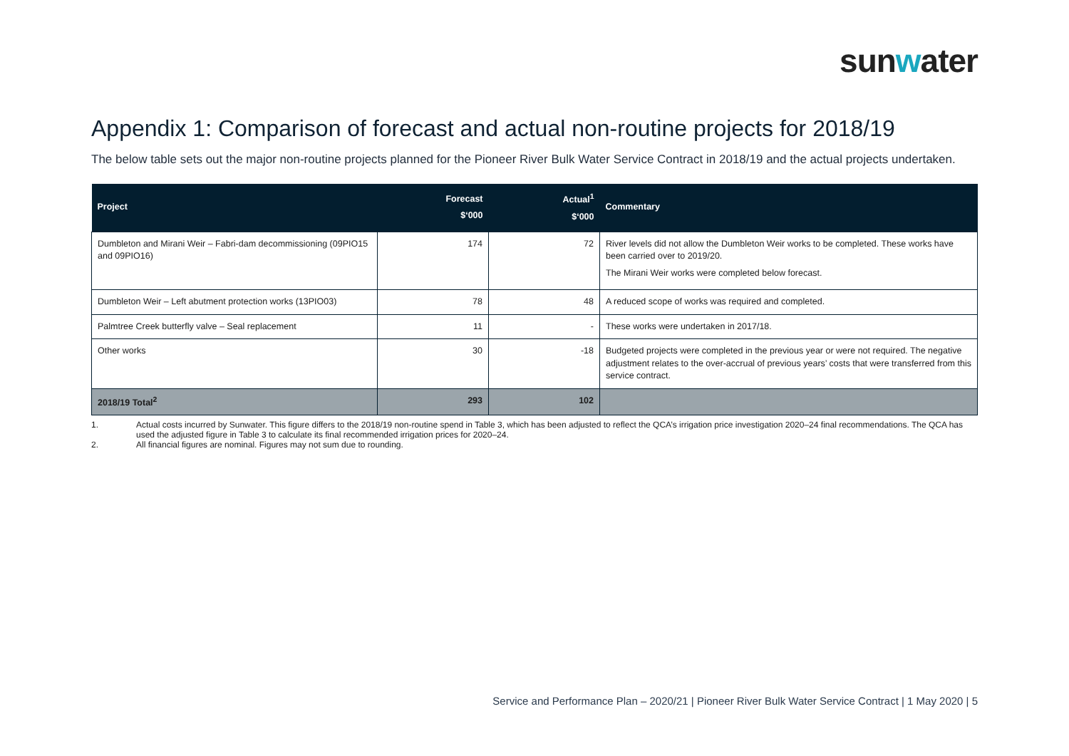sunwater
Appendix 1: Comparison of forecast and actual non-routine projects for 2018/19
The below table sets out the major non-routine projects planned for the Pioneer River Bulk Water Service Contract in 2018/19 and the actual projects undertaken.
| Project | Forecast $‘000 | Actual<sup>1</sup> $‘000 | Commentary |
| --- | --- | --- | --- |
| Dumbleton and Mirani Weir – Fabri-dam decommissioning (09PIO15 and 09PIO16) | 174 | 72 | River levels did not allow the Dumbleton Weir works to be completed. These works have been carried over to 2019/20. The Mirani Weir works were completed below forecast. |
| Dumbleton Weir – Left abutment protection works (13PIO03) | 78 | 48 | A reduced scope of works was required and completed. |
| Palmtree Creek butterfly valve – Seal replacement | 11 | - | These works were undertaken in 2017/18. |
| Other works | 30 | -18 | Budgeted projects were completed in the previous year or were not required. The negative adjustment relates to the over-accrual of previous years’ costs that were transferred from this service contract. |
| 2018/19 Total<sup>2</sup> | 293 | 102 | |
1. Actual costs incurred by Sunwater. This figure differs to the 2018/19 non-routine spend in Table 3, which has been adjusted to reflect the QCA’s irrigation price investigation 2020–24 final recommendations. The QCA has used the adjusted figure in Table 3 to calculate its final recommended irrigation prices for 2020–24.
2. All financial figures are nominal. Figures may not sum due to rounding.
Service and Performance Plan – 2020/21 | Pioneer River Bulk Water Service Contract | 1 May 2020 | 5